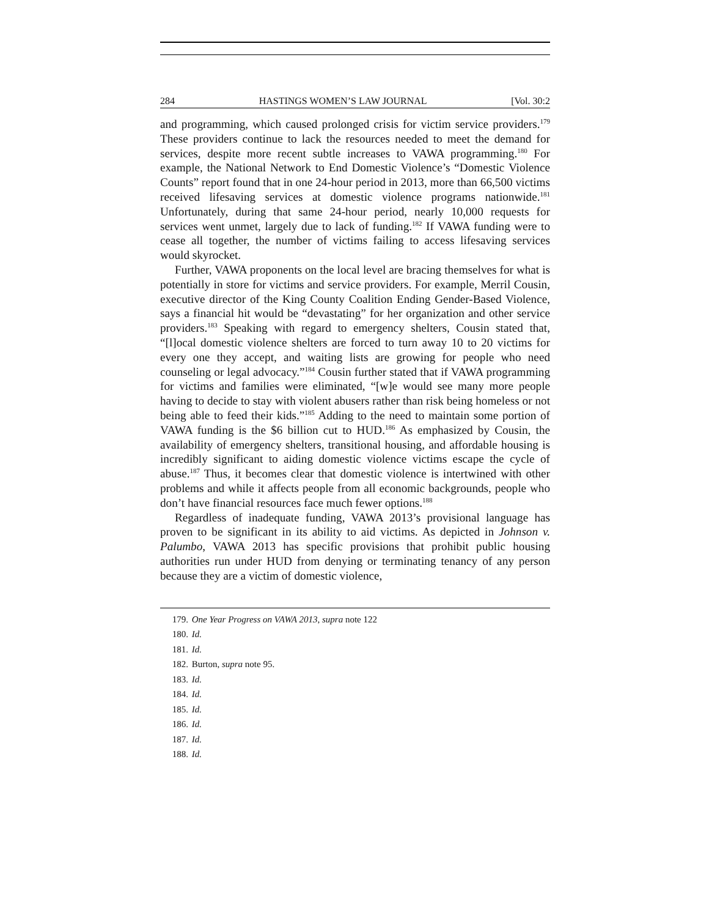284 HASTINGS WOMEN’S LAW JOURNAL [Vol. 30:2
and programming, which caused prolonged crisis for victim service providers.<sup>179</sup> These providers continue to lack the resources needed to meet the demand for services, despite more recent subtle increases to VAWA programming.<sup>180</sup> For example, the National Network to End Domestic Violence’s “Domestic Violence Counts” report found that in one 24-hour period in 2013, more than 66,500 victims received lifesaving services at domestic violence programs nationwide.<sup>181</sup> Unfortunately, during that same 24-hour period, nearly 10,000 requests for services went unmet, largely due to lack of funding.<sup>182</sup> If VAWA funding were to cease all together, the number of victims failing to access lifesaving services would skyrocket.
Further, VAWA proponents on the local level are bracing themselves for what is potentially in store for victims and service providers. For example, Merril Cousin, executive director of the King County Coalition Ending Gender-Based Violence, says a financial hit would be “devastating” for her organization and other service providers.<sup>183</sup> Speaking with regard to emergency shelters, Cousin stated that, “[l]ocal domestic violence shelters are forced to turn away 10 to 20 victims for every one they accept, and waiting lists are growing for people who need counseling or legal advocacy.”<sup>184</sup> Cousin further stated that if VAWA programming for victims and families were eliminated, “[w]e would see many more people having to decide to stay with violent abusers rather than risk being homeless or not being able to feed their kids.”<sup>185</sup> Adding to the need to maintain some portion of VAWA funding is the $6 billion cut to HUD.<sup>186</sup> As emphasized by Cousin, the availability of emergency shelters, transitional housing, and affordable housing is incredibly significant to aiding domestic violence victims escape the cycle of abuse.<sup>187</sup> Thus, it becomes clear that domestic violence is intertwined with other problems and while it affects people from all economic backgrounds, people who don’t have financial resources face much fewer options.<sup>188</sup>
Regardless of inadequate funding, VAWA 2013’s provisional language has proven to be significant in its ability to aid victims. As depicted in Johnson v. Palumbo, VAWA 2013 has specific provisions that prohibit public housing authorities run under HUD from denying or terminating tenancy of any person because they are a victim of domestic violence,
179. One Year Progress on VAWA 2013, supra note 122
180. Id.
181. Id.
182. Burton, supra note 95.
183. Id.
184. Id.
185. Id.
186. Id.
187. Id.
188. Id.